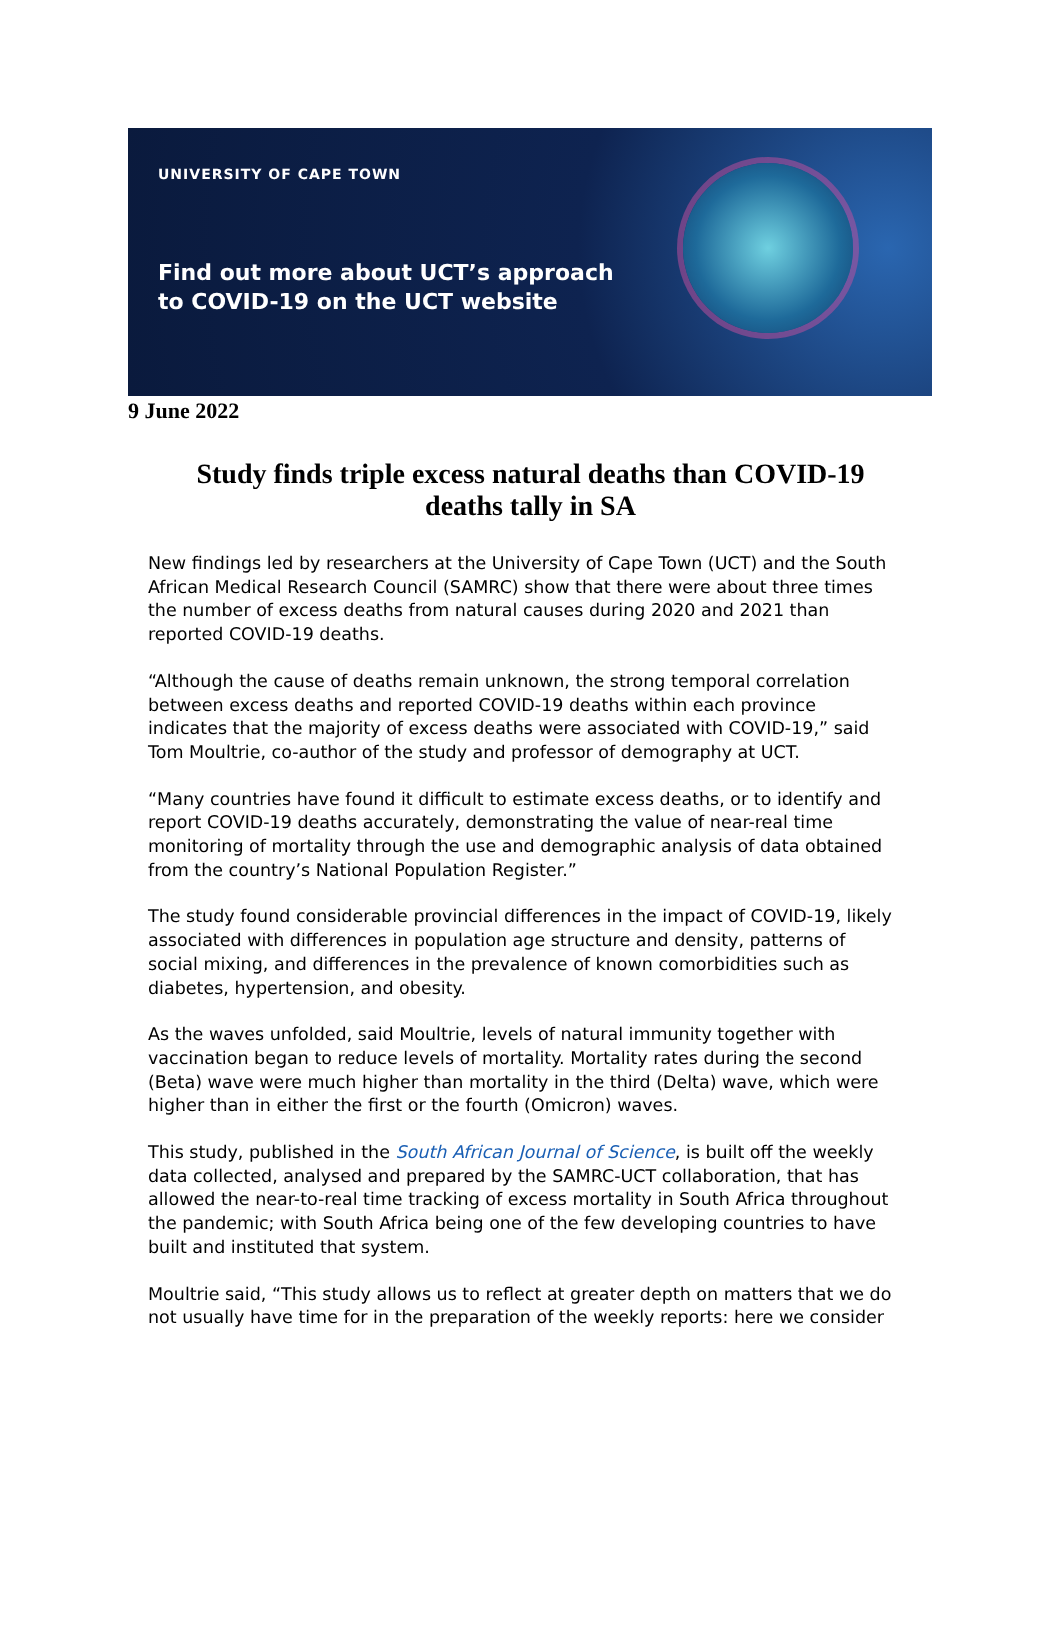UNIVERSITY OF CAPE TOWN
Find out more about UCT’s approach
to COVID-19 on the UCT website
9 June 2022
Study finds triple excess natural deaths than COVID-19 deaths tally in SA
New findings led by researchers at the University of Cape Town (UCT) and the South African Medical Research Council (SAMRC) show that there were about three times the number of excess deaths from natural causes during 2020 and 2021 than reported COVID-19 deaths.
“Although the cause of deaths remain unknown, the strong temporal correlation between excess deaths and reported COVID-19 deaths within each province indicates that the majority of excess deaths were associated with COVID-19,” said Tom Moultrie, co-author of the study and professor of demography at UCT.
“Many countries have found it difficult to estimate excess deaths, or to identify and report COVID-19 deaths accurately, demonstrating the value of near-real time monitoring of mortality through the use and demographic analysis of data obtained from the country’s National Population Register.”
The study found considerable provincial differences in the impact of COVID-19, likely associated with differences in population age structure and density, patterns of social mixing, and differences in the prevalence of known comorbidities such as diabetes, hypertension, and obesity.
As the waves unfolded, said Moultrie, levels of natural immunity together with vaccination began to reduce levels of mortality. Mortality rates during the second (Beta) wave were much higher than mortality in the third (Delta) wave, which were higher than in either the first or the fourth (Omicron) waves.
This study, published in the South African Journal of Science, is built off the weekly data collected, analysed and prepared by the SAMRC-UCT collaboration, that has allowed the near-to-real time tracking of excess mortality in South Africa throughout the pandemic; with South Africa being one of the few developing countries to have built and instituted that system.
Moultrie said, “This study allows us to reflect at greater depth on matters that we do not usually have time for in the preparation of the weekly reports: here we consider